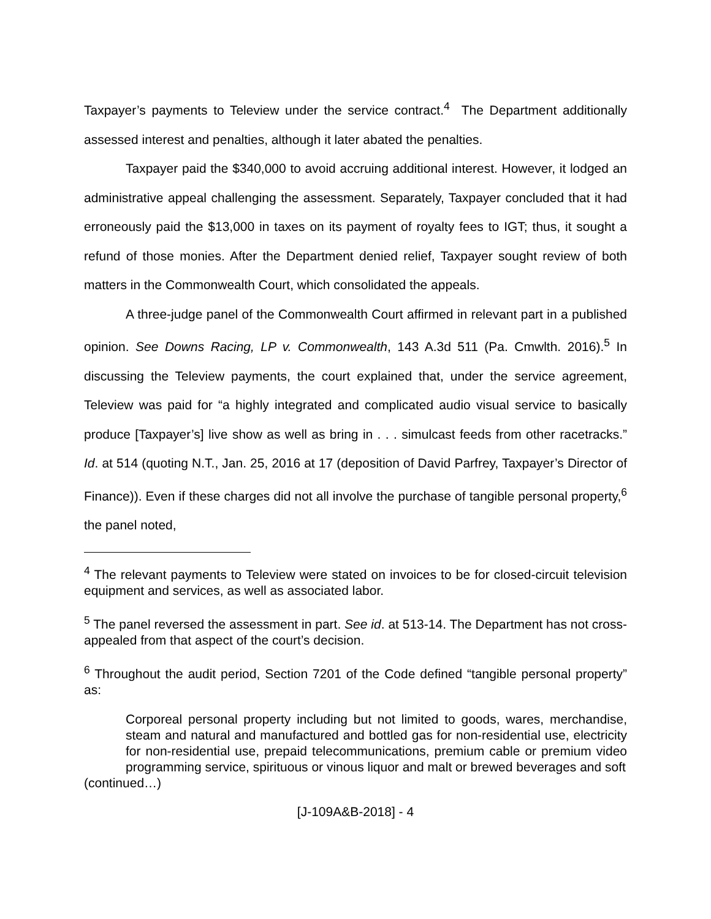Taxpayer’s payments to Teleview under the service contract.<sup>4</sup> The Department additionally assessed interest and penalties, although it later abated the penalties.
Taxpayer paid the $340,000 to avoid accruing additional interest. However, it lodged an administrative appeal challenging the assessment. Separately, Taxpayer concluded that it had erroneously paid the $13,000 in taxes on its payment of royalty fees to IGT; thus, it sought a refund of those monies. After the Department denied relief, Taxpayer sought review of both matters in the Commonwealth Court, which consolidated the appeals.
A three-judge panel of the Commonwealth Court affirmed in relevant part in a published opinion. See Downs Racing, LP v. Commonwealth, 143 A.3d 511 (Pa. Cmwlth. 2016).<sup>5</sup> In discussing the Teleview payments, the court explained that, under the service agreement, Teleview was paid for “a highly integrated and complicated audio visual service to basically produce [Taxpayer’s] live show as well as bring in . . . simulcast feeds from other racetracks.” Id. at 514 (quoting N.T., Jan. 25, 2016 at 17 (deposition of David Parfrey, Taxpayer’s Director of Finance)). Even if these charges did not all involve the purchase of tangible personal property,<sup>6</sup> the panel noted,
<sup>4</sup> The relevant payments to Teleview were stated on invoices to be for closed-circuit television equipment and services, as well as associated labor.
<sup>5</sup> The panel reversed the assessment in part. See id. at 513-14. The Department has not cross-appealed from that aspect of the court’s decision.
<sup>6</sup> Throughout the audit period, Section 7201 of the Code defined “tangible personal property” as:
Corporeal personal property including but not limited to goods, wares, merchandise, steam and natural and manufactured and bottled gas for non-residential use, electricity for non-residential use, prepaid telecommunications, premium cable or premium video programming service, spirituous or vinous liquor and malt or brewed beverages and soft
(continued…)
[J-109A&B-2018] - 4